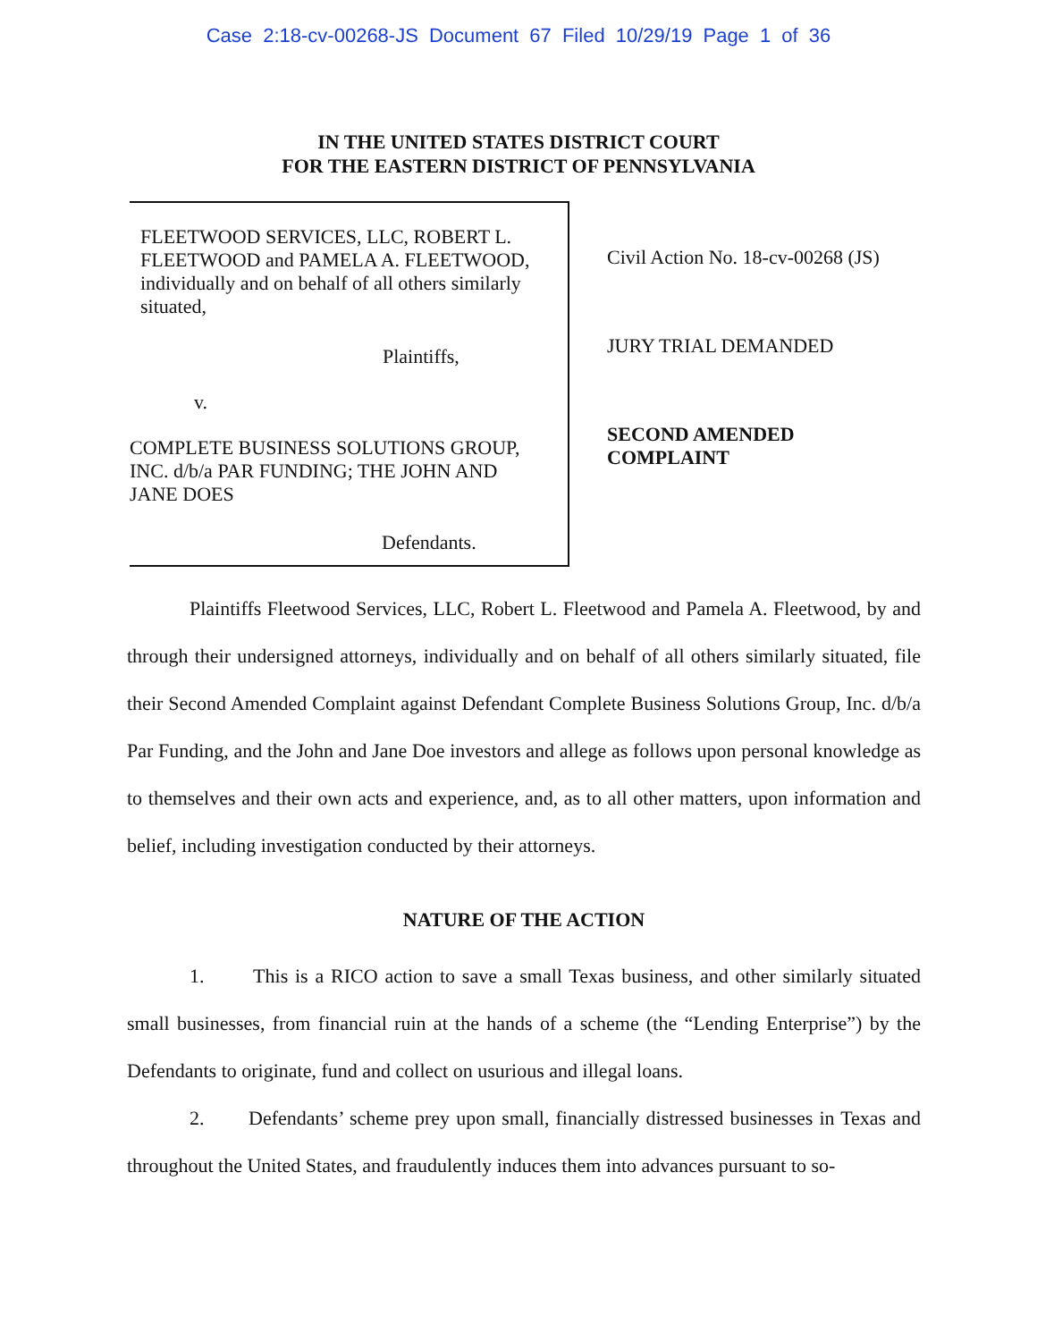Case 2:18-cv-00268-JS Document 67 Filed 10/29/19 Page 1 of 36
IN THE UNITED STATES DISTRICT COURT
FOR THE EASTERN DISTRICT OF PENNSYLVANIA
FLEETWOOD SERVICES, LLC, ROBERT L.
FLEETWOOD and PAMELA A. FLEETWOOD,
individually and on behalf of all others similarly
situated,
Plaintiffs,
v.
COMPLETE BUSINESS SOLUTIONS GROUP,
INC. d/b/a PAR FUNDING; THE JOHN AND
JANE DOES
Defendants.
Civil Action No. 18-cv-00268 (JS)
JURY TRIAL DEMANDED
SECOND AMENDED
COMPLAINT
Plaintiffs Fleetwood Services, LLC, Robert L. Fleetwood and Pamela A. Fleetwood, by and through their undersigned attorneys, individually and on behalf of all others similarly situated, file their Second Amended Complaint against Defendant Complete Business Solutions Group, Inc. d/b/a Par Funding, and the John and Jane Doe investors and allege as follows upon personal knowledge as to themselves and their own acts and experience, and, as to all other matters, upon information and belief, including investigation conducted by their attorneys.
NATURE OF THE ACTION
1. This is a RICO action to save a small Texas business, and other similarly situated small businesses, from financial ruin at the hands of a scheme (the “Lending Enterprise”) by the Defendants to originate, fund and collect on usurious and illegal loans.
2. Defendants’ scheme prey upon small, financially distressed businesses in Texas and throughout the United States, and fraudulently induces them into advances pursuant to so-